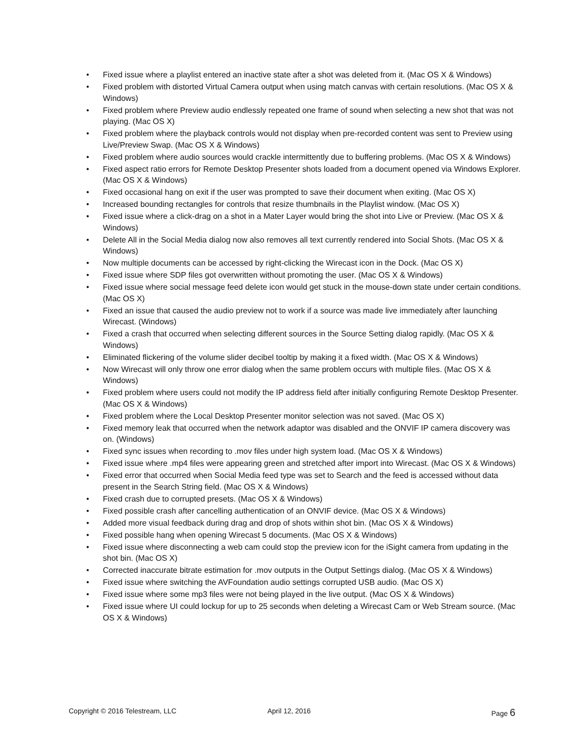• Fixed issue where a playlist entered an inactive state after a shot was deleted from it. (Mac OS X & Windows)
• Fixed problem with distorted Virtual Camera output when using match canvas with certain resolutions. (Mac OS X & Windows)
• Fixed problem where Preview audio endlessly repeated one frame of sound when selecting a new shot that was not playing. (Mac OS X)
• Fixed problem where the playback controls would not display when pre-recorded content was sent to Preview using Live/Preview Swap. (Mac OS X & Windows)
• Fixed problem where audio sources would crackle intermittently due to buffering problems. (Mac OS X & Windows)
• Fixed aspect ratio errors for Remote Desktop Presenter shots loaded from a document opened via Windows Explorer. (Mac OS X & Windows)
• Fixed occasional hang on exit if the user was prompted to save their document when exiting. (Mac OS X)
• Increased bounding rectangles for controls that resize thumbnails in the Playlist window. (Mac OS X)
• Fixed issue where a click-drag on a shot in a Mater Layer would bring the shot into Live or Preview. (Mac OS X & Windows)
• Delete All in the Social Media dialog now also removes all text currently rendered into Social Shots. (Mac OS X & Windows)
• Now multiple documents can be accessed by right-clicking the Wirecast icon in the Dock. (Mac OS X)
• Fixed issue where SDP files got overwritten without promoting the user. (Mac OS X & Windows)
• Fixed issue where social message feed delete icon would get stuck in the mouse-down state under certain conditions. (Mac OS X)
• Fixed an issue that caused the audio preview not to work if a source was made live immediately after launching Wirecast. (Windows)
• Fixed a crash that occurred when selecting different sources in the Source Setting dialog rapidly. (Mac OS X & Windows)
• Eliminated flickering of the volume slider decibel tooltip by making it a fixed width. (Mac OS X & Windows)
• Now Wirecast will only throw one error dialog when the same problem occurs with multiple files. (Mac OS X & Windows)
• Fixed problem where users could not modify the IP address field after initially configuring Remote Desktop Presenter. (Mac OS X & Windows)
• Fixed problem where the Local Desktop Presenter monitor selection was not saved. (Mac OS X)
• Fixed memory leak that occurred when the network adaptor was disabled and the ONVIF IP camera discovery was on. (Windows)
• Fixed sync issues when recording to .mov files under high system load. (Mac OS X & Windows)
• Fixed issue where .mp4 files were appearing green and stretched after import into Wirecast. (Mac OS X & Windows)
• Fixed error that occurred when Social Media feed type was set to Search and the feed is accessed without data present in the Search String field. (Mac OS X & Windows)
• Fixed crash due to corrupted presets. (Mac OS X & Windows)
• Fixed possible crash after cancelling authentication of an ONVIF device. (Mac OS X & Windows)
• Added more visual feedback during drag and drop of shots within shot bin. (Mac OS X & Windows)
• Fixed possible hang when opening Wirecast 5 documents. (Mac OS X & Windows)
• Fixed issue where disconnecting a web cam could stop the preview icon for the iSight camera from updating in the shot bin. (Mac OS X)
• Corrected inaccurate bitrate estimation for .mov outputs in the Output Settings dialog. (Mac OS X & Windows)
• Fixed issue where switching the AVFoundation audio settings corrupted USB audio. (Mac OS X)
• Fixed issue where some mp3 files were not being played in the live output. (Mac OS X & Windows)
• Fixed issue where UI could lockup for up to 25 seconds when deleting a Wirecast Cam or Web Stream source. (Mac OS X & Windows)
Copyright © 2016 Telestream, LLC April 12, 2016 Page 6